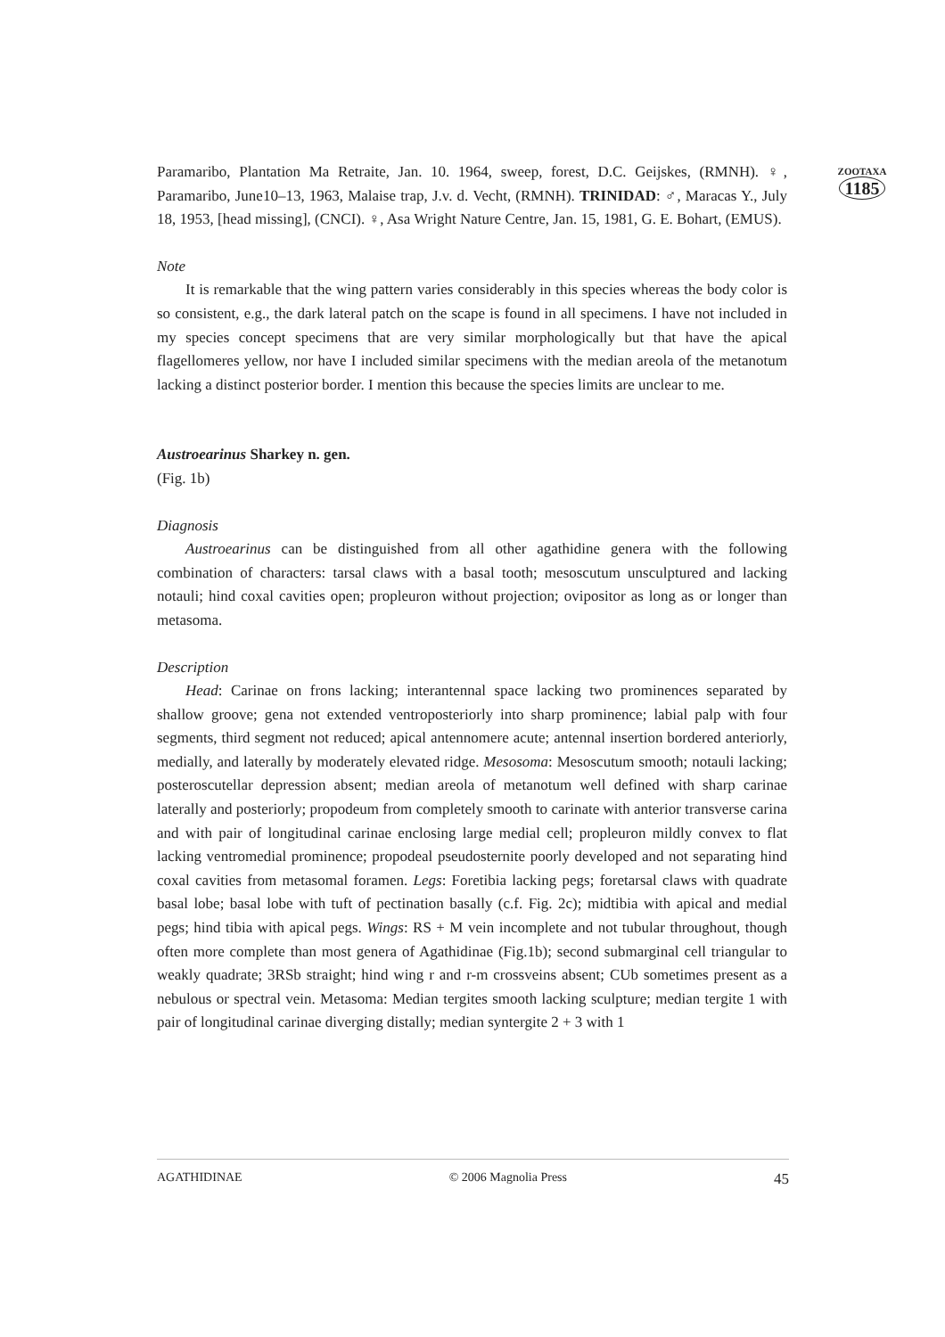ZOOTAXA
1185
Paramaribo, Plantation Ma Retraite, Jan. 10. 1964, sweep, forest, D.C. Geijskes, (RMNH). ♀, Paramaribo, June10–13, 1963, Malaise trap, J.v. d. Vecht, (RMNH). TRINIDAD: ♂, Maracas Y., July 18, 1953, [head missing], (CNCI). ♀, Asa Wright Nature Centre, Jan. 15, 1981, G. E. Bohart, (EMUS).
Note
It is remarkable that the wing pattern varies considerably in this species whereas the body color is so consistent, e.g., the dark lateral patch on the scape is found in all specimens. I have not included in my species concept specimens that are very similar morphologically but that have the apical flagellomeres yellow, nor have I included similar specimens with the median areola of the metanotum lacking a distinct posterior border. I mention this because the species limits are unclear to me.
Austroearinus Sharkey n. gen.
(Fig. 1b)
Diagnosis
Austroearinus can be distinguished from all other agathidine genera with the following combination of characters: tarsal claws with a basal tooth; mesoscutum unsculptured and lacking notauli; hind coxal cavities open; propleuron without projection; ovipositor as long as or longer than metasoma.
Description
Head: Carinae on frons lacking; interantennal space lacking two prominences separated by shallow groove; gena not extended ventroposteriorly into sharp prominence; labial palp with four segments, third segment not reduced; apical antennomere acute; antennal insertion bordered anteriorly, medially, and laterally by moderately elevated ridge. Mesosoma: Mesoscutum smooth; notauli lacking; posteroscutellar depression absent; median areola of metanotum well defined with sharp carinae laterally and posteriorly; propodeum from completely smooth to carinate with anterior transverse carina and with pair of longitudinal carinae enclosing large medial cell; propleuron mildly convex to flat lacking ventromedial prominence; propodeal pseudosternite poorly developed and not separating hind coxal cavities from metasomal foramen. Legs: Foretibia lacking pegs; foretarsal claws with quadrate basal lobe; basal lobe with tuft of pectination basally (c.f. Fig. 2c); midtibia with apical and medial pegs; hind tibia with apical pegs. Wings: RS + M vein incomplete and not tubular throughout, though often more complete than most genera of Agathidinae (Fig.1b); second submarginal cell triangular to weakly quadrate; 3RSb straight; hind wing r and r-m crossveins absent; CUb sometimes present as a nebulous or spectral vein. Metasoma: Median tergites smooth lacking sculpture; median tergite 1 with pair of longitudinal carinae diverging distally; median syntergite 2 + 3 with 1
AGATHIDINAE © 2006 Magnolia Press 45